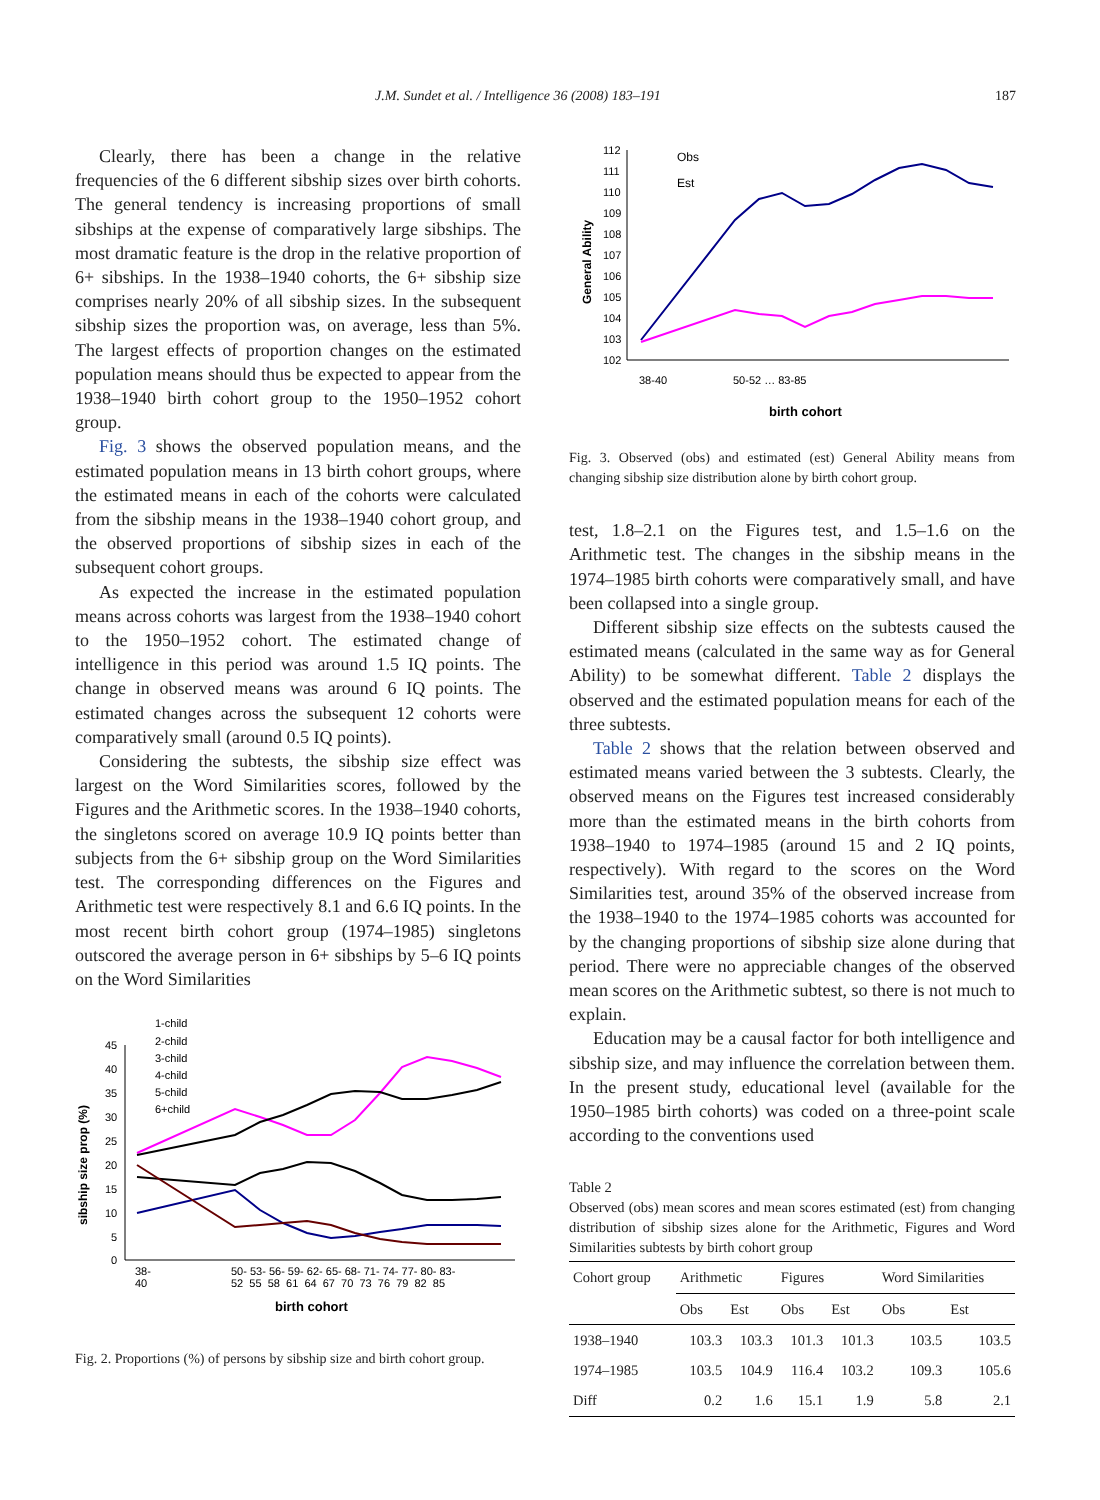J.M. Sundet et al. / Intelligence 36 (2008) 183–191 187
Clearly, there has been a change in the relative frequencies of the 6 different sibship sizes over birth cohorts. The general tendency is increasing proportions of small sibships at the expense of comparatively large sibships. The most dramatic feature is the drop in the relative proportion of 6+ sibships. In the 1938–1940 cohorts, the 6+ sibship size comprises nearly 20% of all sibship sizes. In the subsequent sibship sizes the proportion was, on average, less than 5%. The largest effects of proportion changes on the estimated population means should thus be expected to appear from the 1938–1940 birth cohort group to the 1950–1952 cohort group.
Fig. 3 shows the observed population means, and the estimated population means in 13 birth cohort groups, where the estimated means in each of the cohorts were calculated from the sibship means in the 1938–1940 cohort group, and the observed proportions of sibship sizes in each of the subsequent cohort groups.
As expected the increase in the estimated population means across cohorts was largest from the 1938–1940 cohort to the 1950–1952 cohort. The estimated change of intelligence in this period was around 1.5 IQ points. The change in observed means was around 6 IQ points. The estimated changes across the subsequent 12 cohorts were comparatively small (around 0.5 IQ points).
Considering the subtests, the sibship size effect was largest on the Word Similarities scores, followed by the Figures and the Arithmetic scores. In the 1938–1940 cohorts, the singletons scored on average 10.9 IQ points better than subjects from the 6+ sibship group on the Word Similarities test. The corresponding differences on the Figures and Arithmetic test were respectively 8.1 and 6.6 IQ points. In the most recent birth cohort group (1974–1985) singletons outscored the average person in 6+ sibships by 5–6 IQ points on the Word Similarities
sibship size prop (%)
45
40
35
30
25
20
15
10
5
0
1-child
2-child
3-child
4-child
5-child
6+child
38-
40
50- 53- 56- 59- 62- 65- 68- 71- 74- 77- 80- 83-
52 55 58 61 64 67 70 73 76 79 82 85
birth cohort
Fig. 2. Proportions (%) of persons by sibship size and birth cohort group.
General Ability
112
111
110
109
108
107
106
105
104
103
102
Obs
Est
birth cohort
38-40
50-52 … 83-85
Fig. 3. Observed (obs) and estimated (est) General Ability means from changing sibship size distribution alone by birth cohort group.
test, 1.8–2.1 on the Figures test, and 1.5–1.6 on the Arithmetic test. The changes in the sibship means in the 1974–1985 birth cohorts were comparatively small, and have been collapsed into a single group.
Different sibship size effects on the subtests caused the estimated means (calculated in the same way as for General Ability) to be somewhat different. Table 2 displays the observed and the estimated population means for each of the three subtests.
Table 2 shows that the relation between observed and estimated means varied between the 3 subtests. Clearly, the observed means on the Figures test increased considerably more than the estimated means in the birth cohorts from 1938–1940 to 1974–1985 (around 15 and 2 IQ points, respectively). With regard to the scores on the Word Similarities test, around 35% of the observed increase from the 1938–1940 to the 1974–1985 cohorts was accounted for by the changing proportions of sibship size alone during that period. There were no appreciable changes of the observed mean scores on the Arithmetic subtest, so there is not much to explain.
Education may be a causal factor for both intelligence and sibship size, and may influence the correlation between them. In the present study, educational level (available for the 1950–1985 birth cohorts) was coded on a three-point scale according to the conventions used
Table 2
Observed (obs) mean scores and mean scores estimated (est) from changing distribution of sibship sizes alone for the Arithmetic, Figures and Word Similarities subtests by birth cohort group
| Cohort group | Arithmetic | | Figures | | Word Similarities | |
| --- | --- | --- | --- | --- | --- | --- |
| | Obs | Est | Obs | Est | Obs | Est |
| 1938–1940 | 103.3 | 103.3 | 101.3 | 101.3 | 103.5 | 103.5 |
| 1974–1985 | 103.5 | 104.9 | 116.4 | 103.2 | 109.3 | 105.6 |
| Diff | 0.2 | 1.6 | 15.1 | 1.9 | 5.8 | 2.1 |